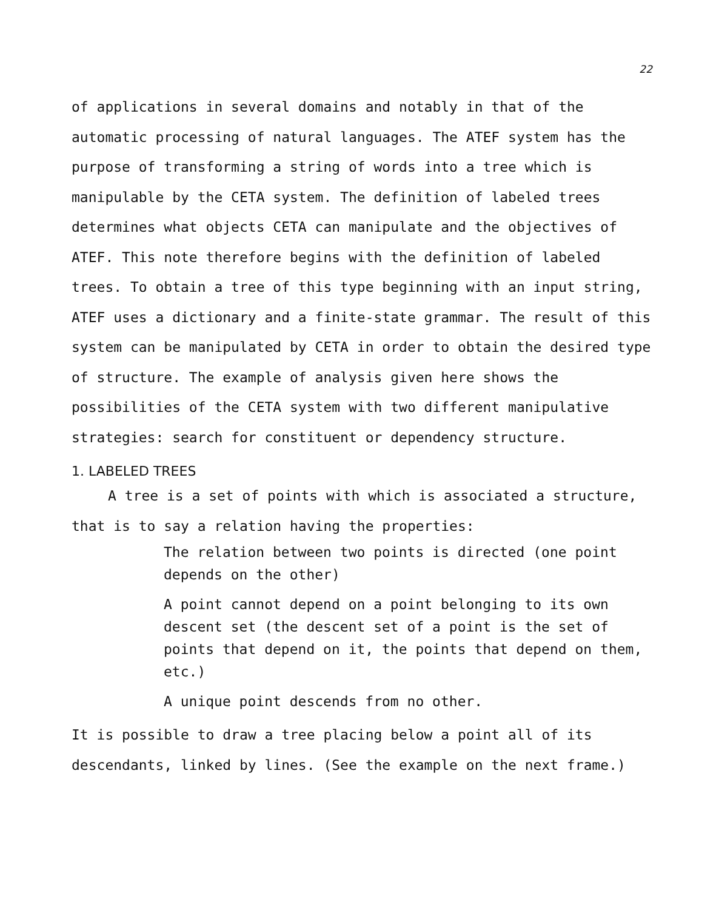22
of applications in several domains and notably in that of the automatic processing of natural languages. The ATEF system has the purpose of transforming a string of words into a tree which is manipulable by the CETA system. The definition of labeled trees determines what objects CETA can manipulate and the objectives of ATEF. This note therefore begins with the definition of labeled trees. To obtain a tree of this type beginning with an input string, ATEF uses a dictionary and a finite-state grammar. The result of this system can be manipulated by CETA in order to obtain the desired type of structure. The example of analysis given here shows the possibilities of the CETA system with two different manipulative strategies: search for constituent or dependency structure.
1. LABELED TREES
A tree is a set of points with which is associated a structure, that is to say a relation having the properties:
The relation between two points is directed (one point depends on the other)
A point cannot depend on a point belonging to its own descent set (the descent set of a point is the set of points that depend on it, the points that depend on them, etc.)
A unique point descends from no other.
It is possible to draw a tree placing below a point all of its descendants, linked by lines. (See the example on the next frame.)